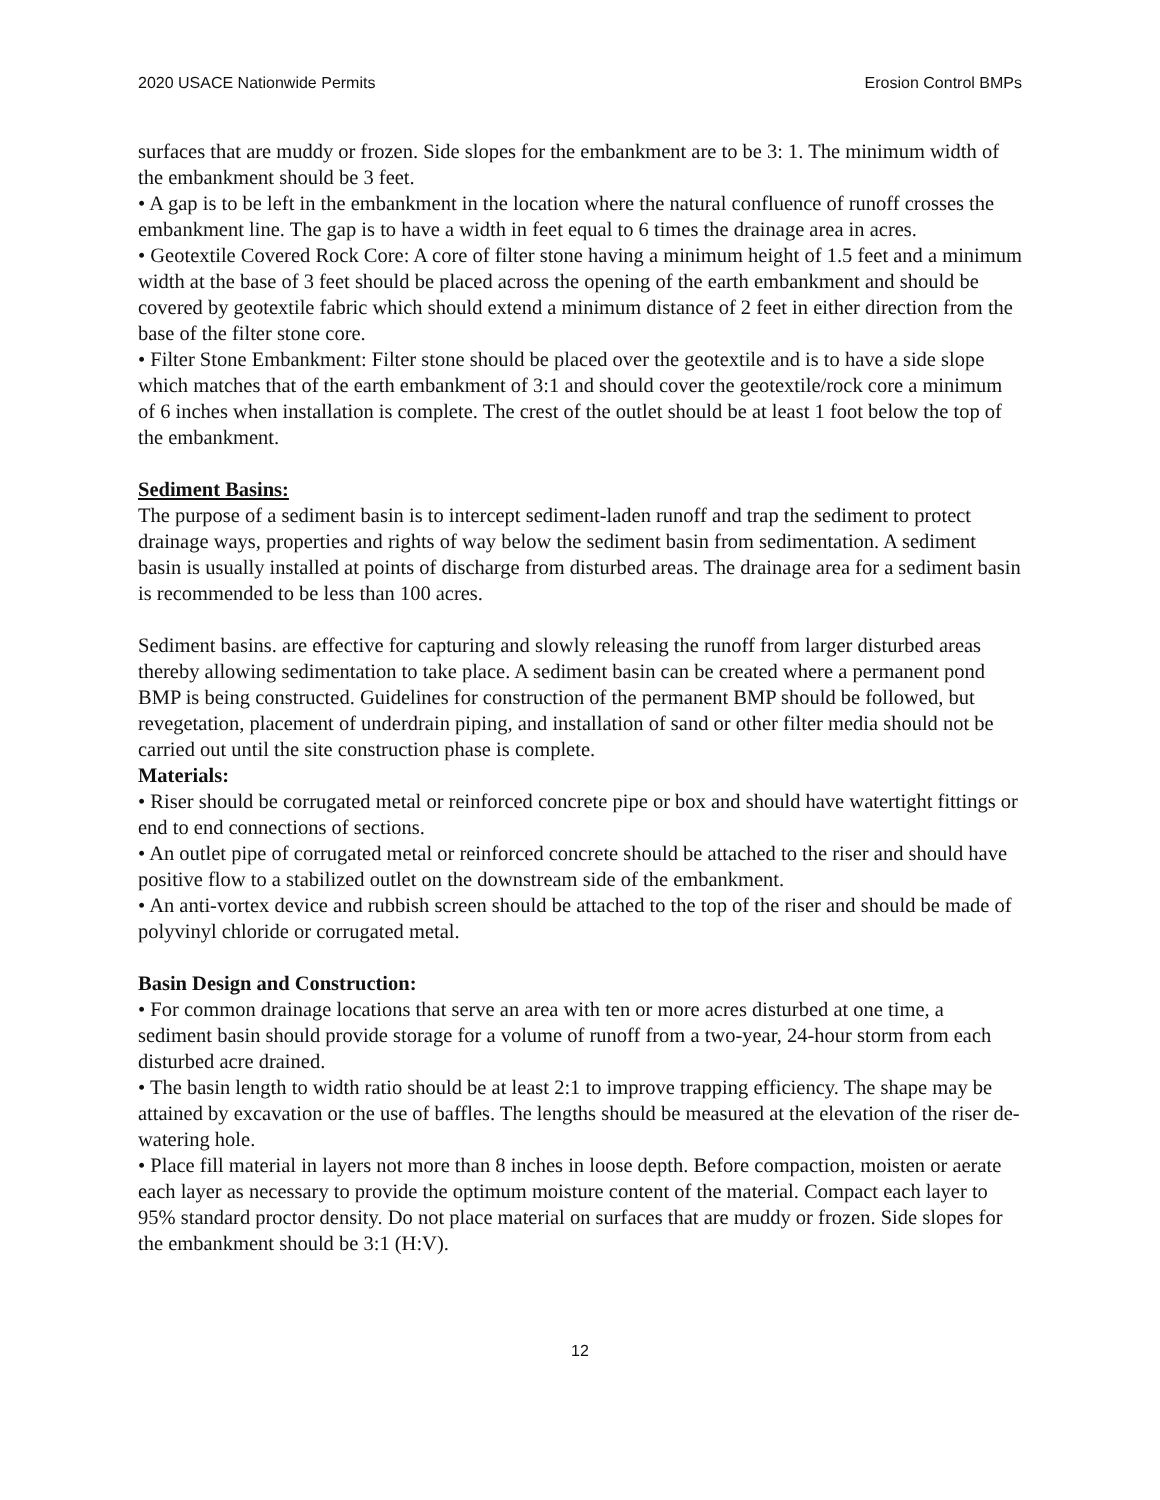2020 USACE Nationwide Permits Erosion Control BMPs
surfaces that are muddy or frozen. Side slopes for the embankment are to be 3: 1. The minimum width of the embankment should be 3 feet.
• A gap is to be left in the embankment in the location where the natural confluence of runoff crosses the embankment line. The gap is to have a width in feet equal to 6 times the drainage area in acres.
• Geotextile Covered Rock Core: A core of filter stone having a minimum height of 1.5 feet and a minimum width at the base of 3 feet should be placed across the opening of the earth embankment and should be covered by geotextile fabric which should extend a minimum distance of 2 feet in either direction from the base of the filter stone core.
• Filter Stone Embankment: Filter stone should be placed over the geotextile and is to have a side slope which matches that of the earth embankment of 3:1 and should cover the geotextile/rock core a minimum of 6 inches when installation is complete. The crest of the outlet should be at least 1 foot below the top of the embankment.
Sediment Basins:
The purpose of a sediment basin is to intercept sediment-laden runoff and trap the sediment to protect drainage ways, properties and rights of way below the sediment basin from sedimentation. A sediment basin is usually installed at points of discharge from disturbed areas. The drainage area for a sediment basin is recommended to be less than 100 acres.
Sediment basins. are effective for capturing and slowly releasing the runoff from larger disturbed areas thereby allowing sedimentation to take place. A sediment basin can be created where a permanent pond BMP is being constructed. Guidelines for construction of the permanent BMP should be followed, but revegetation, placement of underdrain piping, and installation of sand or other filter media should not be carried out until the site construction phase is complete.
Materials:
• Riser should be corrugated metal or reinforced concrete pipe or box and should have watertight fittings or end to end connections of sections.
• An outlet pipe of corrugated metal or reinforced concrete should be attached to the riser and should have positive flow to a stabilized outlet on the downstream side of the embankment.
• An anti-vortex device and rubbish screen should be attached to the top of the riser and should be made of polyvinyl chloride or corrugated metal.
Basin Design and Construction:
• For common drainage locations that serve an area with ten or more acres disturbed at one time, a sediment basin should provide storage for a volume of runoff from a two-year, 24-hour storm from each disturbed acre drained.
• The basin length to width ratio should be at least 2:1 to improve trapping efficiency. The shape may be attained by excavation or the use of baffles. The lengths should be measured at the elevation of the riser de-watering hole.
• Place fill material in layers not more than 8 inches in loose depth. Before compaction, moisten or aerate each layer as necessary to provide the optimum moisture content of the material. Compact each layer to 95% standard proctor density. Do not place material on surfaces that are muddy or frozen. Side slopes for the embankment should be 3:1 (H:V).
12